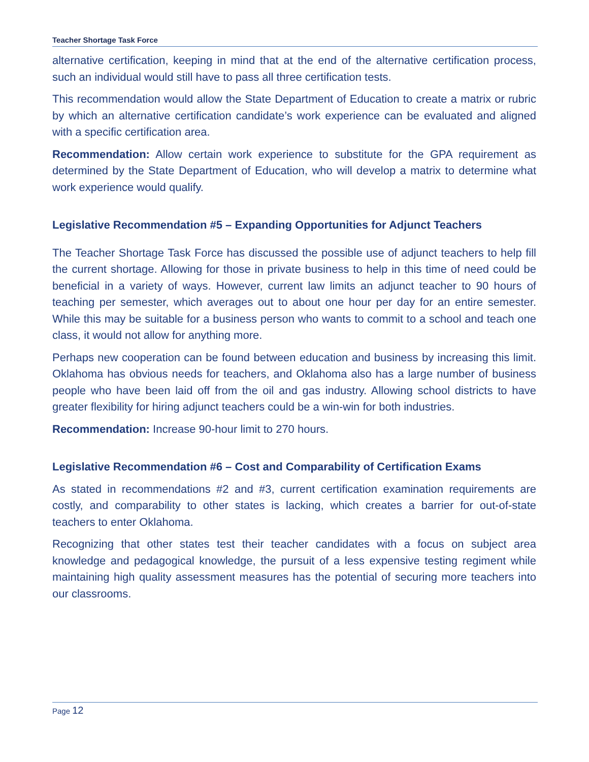Teacher Shortage Task Force
alternative certification, keeping in mind that at the end of the alternative certification process, such an individual would still have to pass all three certification tests.
This recommendation would allow the State Department of Education to create a matrix or rubric by which an alternative certification candidate’s work experience can be evaluated and aligned with a specific certification area.
Recommendation: Allow certain work experience to substitute for the GPA requirement as determined by the State Department of Education, who will develop a matrix to determine what work experience would qualify.
Legislative Recommendation #5 – Expanding Opportunities for Adjunct Teachers
The Teacher Shortage Task Force has discussed the possible use of adjunct teachers to help fill the current shortage. Allowing for those in private business to help in this time of need could be beneficial in a variety of ways. However, current law limits an adjunct teacher to 90 hours of teaching per semester, which averages out to about one hour per day for an entire semester. While this may be suitable for a business person who wants to commit to a school and teach one class, it would not allow for anything more.
Perhaps new cooperation can be found between education and business by increasing this limit. Oklahoma has obvious needs for teachers, and Oklahoma also has a large number of business people who have been laid off from the oil and gas industry. Allowing school districts to have greater flexibility for hiring adjunct teachers could be a win-win for both industries.
Recommendation: Increase 90-hour limit to 270 hours.
Legislative Recommendation #6 – Cost and Comparability of Certification Exams
As stated in recommendations #2 and #3, current certification examination requirements are costly, and comparability to other states is lacking, which creates a barrier for out-of-state teachers to enter Oklahoma.
Recognizing that other states test their teacher candidates with a focus on subject area knowledge and pedagogical knowledge, the pursuit of a less expensive testing regiment while maintaining high quality assessment measures has the potential of securing more teachers into our classrooms.
Page 12